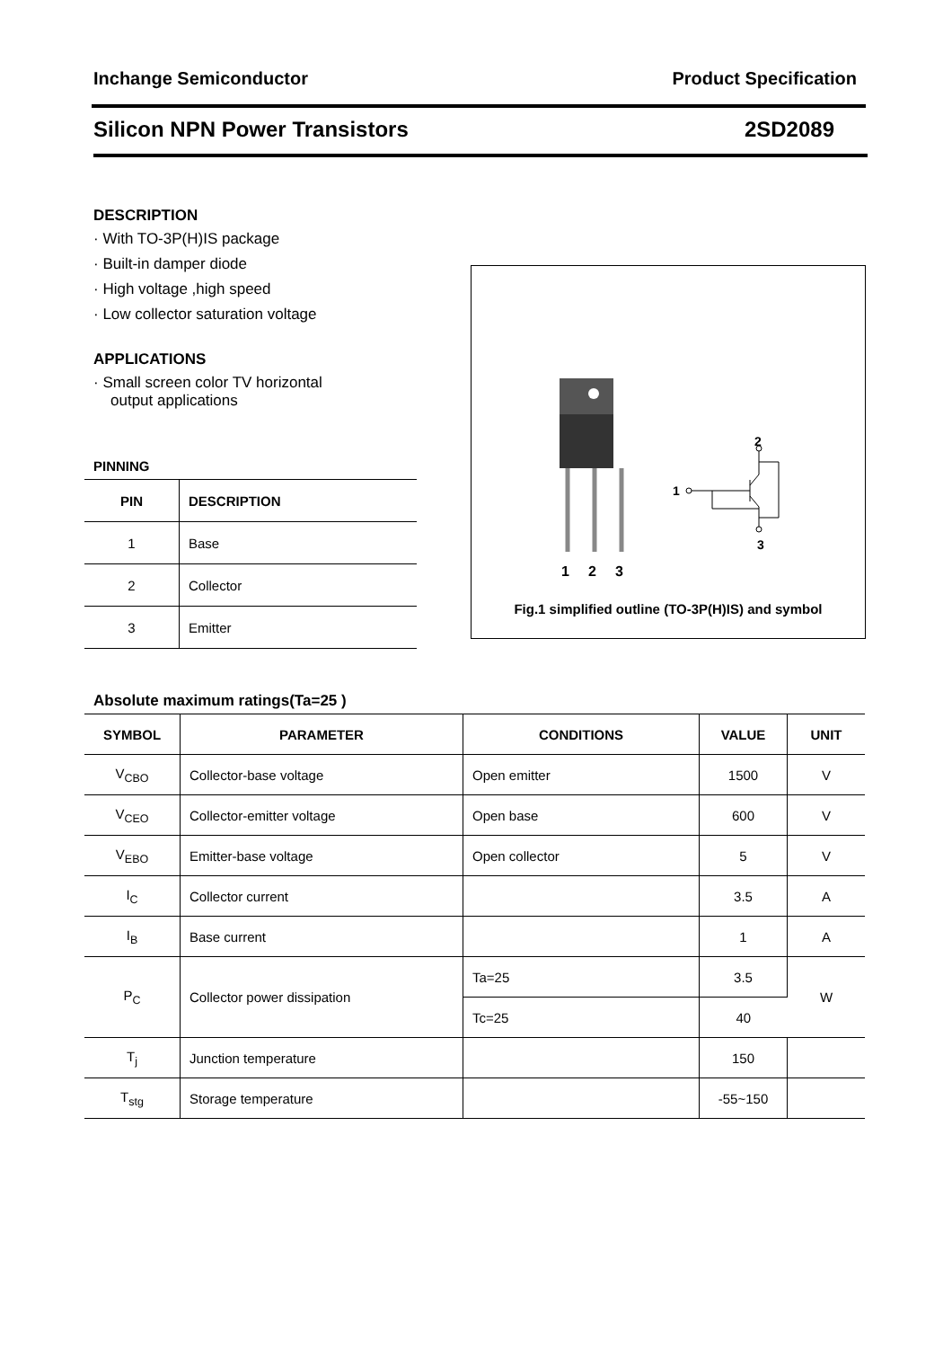Inchange Semiconductor Product Specification
Silicon NPN Power Transistors 2SD2089
DESCRIPTION
· With TO-3P(H)IS package
· Built-in damper diode
· High voltage ,high speed
· Low collector saturation voltage
APPLICATIONS
· Small screen color TV horizontal
output applications
PINNING
| PIN | DESCRIPTION |
| --- | --- |
| 1 | Base |
| 2 | Collector |
| 3 | Emitter |
1
2
3
1
2
3
Fig.1 simplified outline (TO-3P(H)IS) and symbol
Absolute maximum ratings(Ta=25 )
| SYMBOL | PARAMETER | CONDITIONS | VALUE | UNIT |
| --- | --- | --- | --- | --- |
| V<sub>CBO</sub> | Collector-base voltage | Open emitter | 1500 | V |
| V<sub>CEO</sub> | Collector-emitter voltage | Open base | 600 | V |
| V<sub>EBO</sub> | Emitter-base voltage | Open collector | 5 | V |
| I<sub>C</sub> | Collector current | | 3.5 | A |
| I<sub>B</sub> | Base current | | 1 | A |
| P<sub>C</sub> | Collector power dissipation | Ta=25 | 3.5 | W |
| | | Tc=25 | 40 | |
| T<sub>j</sub> | Junction temperature | | 150 | |
| T<sub>stg</sub> | Storage temperature | | -55~150 | |